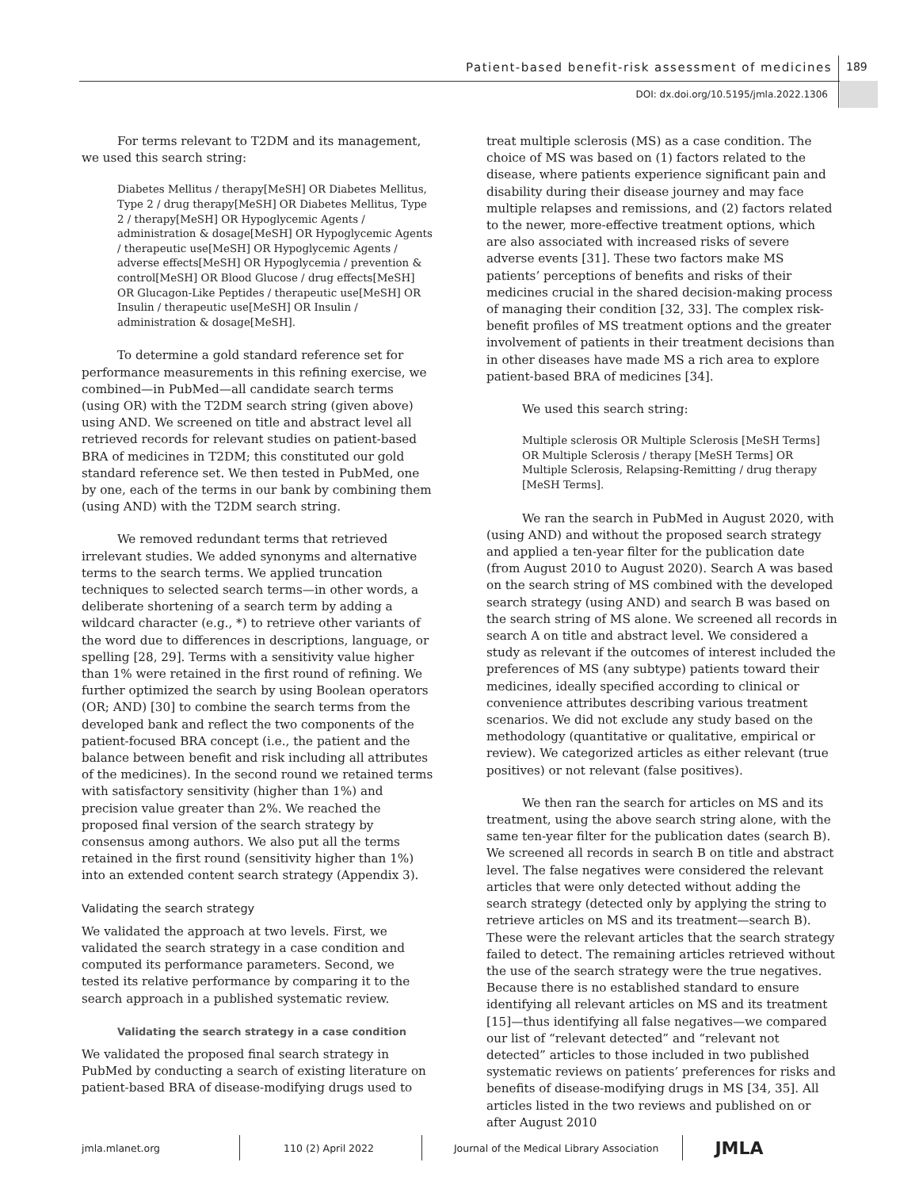Patient-based benefit-risk assessment of medicines
189
DOI: dx.doi.org/10.5195/jmla.2022.1306
For terms relevant to T2DM and its management, we used this search string:
Diabetes Mellitus / therapy[MeSH] OR Diabetes Mellitus, Type 2 / drug therapy[MeSH] OR Diabetes Mellitus, Type 2 / therapy[MeSH] OR Hypoglycemic Agents / administration & dosage[MeSH] OR Hypoglycemic Agents / therapeutic use[MeSH] OR Hypoglycemic Agents / adverse effects[MeSH] OR Hypoglycemia / prevention & control[MeSH] OR Blood Glucose / drug effects[MeSH] OR Glucagon-Like Peptides / therapeutic use[MeSH] OR Insulin / therapeutic use[MeSH] OR Insulin / administration & dosage[MeSH].
To determine a gold standard reference set for performance measurements in this refining exercise, we combined—in PubMed—all candidate search terms (using OR) with the T2DM search string (given above) using AND. We screened on title and abstract level all retrieved records for relevant studies on patient-based BRA of medicines in T2DM; this constituted our gold standard reference set. We then tested in PubMed, one by one, each of the terms in our bank by combining them (using AND) with the T2DM search string.
We removed redundant terms that retrieved irrelevant studies. We added synonyms and alternative terms to the search terms. We applied truncation techniques to selected search terms—in other words, a deliberate shortening of a search term by adding a wildcard character (e.g., *) to retrieve other variants of the word due to differences in descriptions, language, or spelling [28, 29]. Terms with a sensitivity value higher than 1% were retained in the first round of refining. We further optimized the search by using Boolean operators (OR; AND) [30] to combine the search terms from the developed bank and reflect the two components of the patient-focused BRA concept (i.e., the patient and the balance between benefit and risk including all attributes of the medicines). In the second round we retained terms with satisfactory sensitivity (higher than 1%) and precision value greater than 2%. We reached the proposed final version of the search strategy by consensus among authors. We also put all the terms retained in the first round (sensitivity higher than 1%) into an extended content search strategy (Appendix 3).
Validating the search strategy
We validated the approach at two levels. First, we validated the search strategy in a case condition and computed its performance parameters. Second, we tested its relative performance by comparing it to the search approach in a published systematic review.
Validating the search strategy in a case condition
We validated the proposed final search strategy in PubMed by conducting a search of existing literature on patient-based BRA of disease-modifying drugs used to
treat multiple sclerosis (MS) as a case condition. The choice of MS was based on (1) factors related to the disease, where patients experience significant pain and disability during their disease journey and may face multiple relapses and remissions, and (2) factors related to the newer, more-effective treatment options, which are also associated with increased risks of severe adverse events [31]. These two factors make MS patients’ perceptions of benefits and risks of their medicines crucial in the shared decision-making process of managing their condition [32, 33]. The complex risk-benefit profiles of MS treatment options and the greater involvement of patients in their treatment decisions than in other diseases have made MS a rich area to explore patient-based BRA of medicines [34].
We used this search string:
Multiple sclerosis OR Multiple Sclerosis [MeSH Terms] OR Multiple Sclerosis / therapy [MeSH Terms] OR Multiple Sclerosis, Relapsing-Remitting / drug therapy [MeSH Terms].
We ran the search in PubMed in August 2020, with (using AND) and without the proposed search strategy and applied a ten-year filter for the publication date (from August 2010 to August 2020). Search A was based on the search string of MS combined with the developed search strategy (using AND) and search B was based on the search string of MS alone. We screened all records in search A on title and abstract level. We considered a study as relevant if the outcomes of interest included the preferences of MS (any subtype) patients toward their medicines, ideally specified according to clinical or convenience attributes describing various treatment scenarios. We did not exclude any study based on the methodology (quantitative or qualitative, empirical or review). We categorized articles as either relevant (true positives) or not relevant (false positives).
We then ran the search for articles on MS and its treatment, using the above search string alone, with the same ten-year filter for the publication dates (search B). We screened all records in search B on title and abstract level. The false negatives were considered the relevant articles that were only detected without adding the search strategy (detected only by applying the string to retrieve articles on MS and its treatment—search B). These were the relevant articles that the search strategy failed to detect. The remaining articles retrieved without the use of the search strategy were the true negatives. Because there is no established standard to ensure identifying all relevant articles on MS and its treatment [15]—thus identifying all false negatives—we compared our list of “relevant detected” and “relevant not detected” articles to those included in two published systematic reviews on patients’ preferences for risks and benefits of disease-modifying drugs in MS [34, 35]. All articles listed in the two reviews and published on or after August 2010
jmla.mlanet.org 110 (2) April 2022
Journal of the Medical Library Association
JMLA